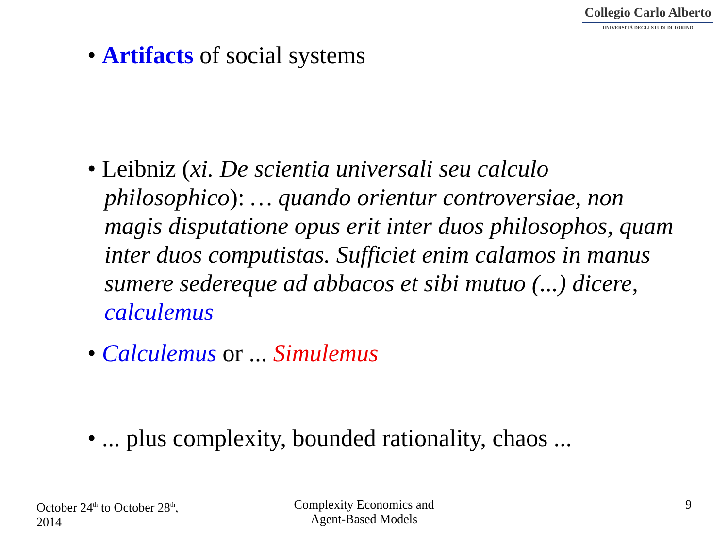Collegio Carlo Alberto
UNIVERSITÀ DEGLI STUDI DI TORINO
• Artifacts of social systems
• Leibniz (xi. De scientia universali seu calculo philosophico): … quando orientur controversiae, non magis disputatione opus erit inter duos philosophos, quam inter duos computistas. Sufficiet enim calamos in manus sumere sedereque ad abbacos et sibi mutuo (...) dicere, calculemus
• Calculemus or ... Simulemus
• ... plus complexity, bounded rationality, chaos ...
October 24<sup>th</sup> to October 28<sup>th</sup>,
2014
Complexity Economics and
Agent-Based Models
9